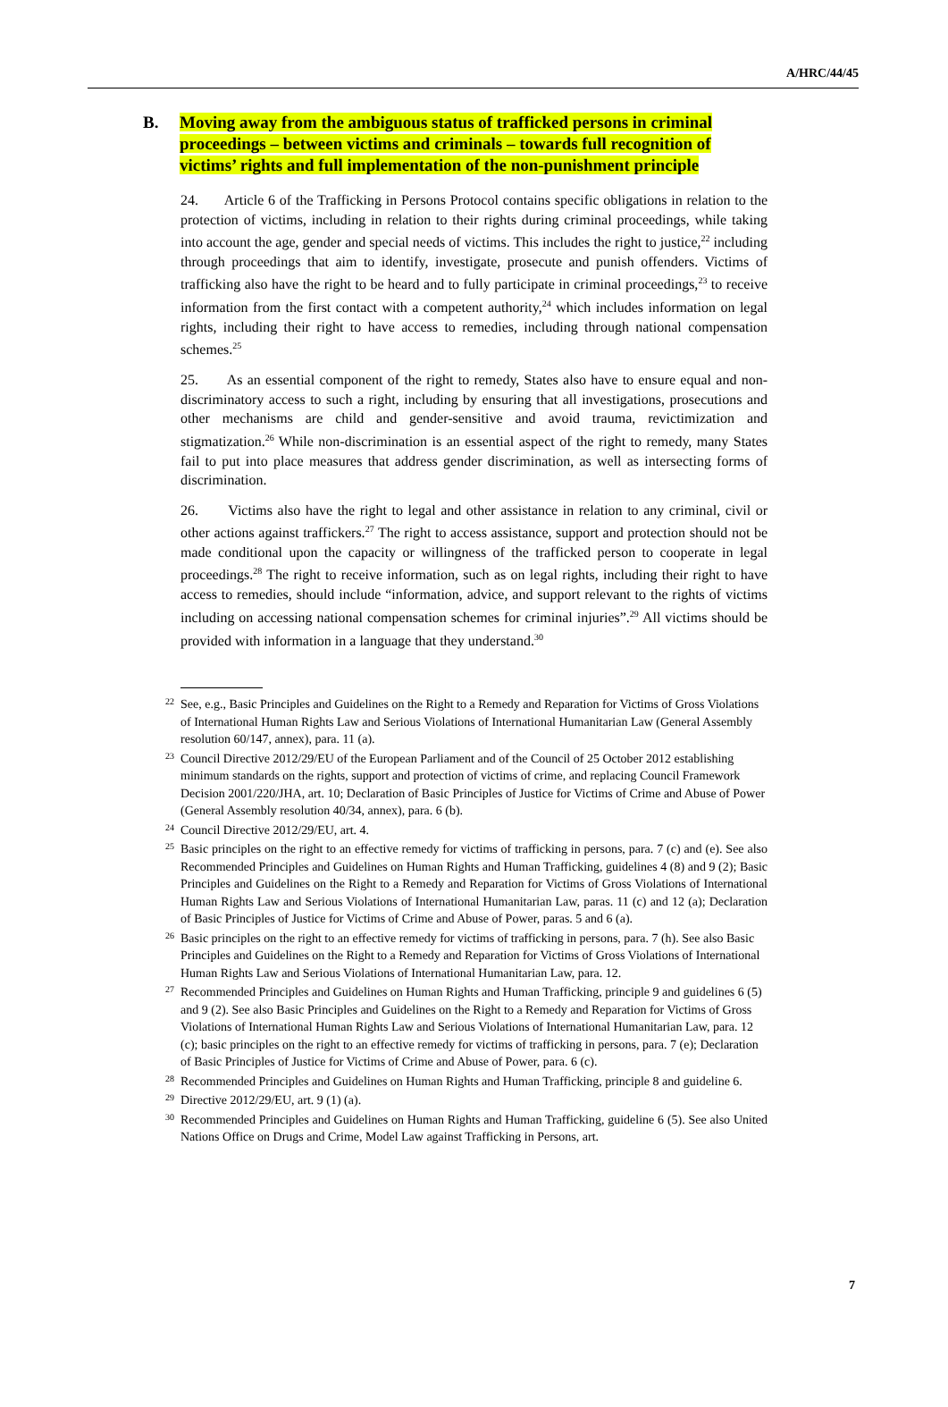A/HRC/44/45
B. Moving away from the ambiguous status of trafficked persons in criminal proceedings – between victims and criminals – towards full recognition of victims’ rights and full implementation of the non-punishment principle
24. Article 6 of the Trafficking in Persons Protocol contains specific obligations in relation to the protection of victims, including in relation to their rights during criminal proceedings, while taking into account the age, gender and special needs of victims. This includes the right to justice,<sup>22</sup> including through proceedings that aim to identify, investigate, prosecute and punish offenders. Victims of trafficking also have the right to be heard and to fully participate in criminal proceedings,<sup>23</sup> to receive information from the first contact with a competent authority,<sup>24</sup> which includes information on legal rights, including their right to have access to remedies, including through national compensation schemes.<sup>25</sup>
25. As an essential component of the right to remedy, States also have to ensure equal and non-discriminatory access to such a right, including by ensuring that all investigations, prosecutions and other mechanisms are child and gender-sensitive and avoid trauma, revictimization and stigmatization.<sup>26</sup> While non-discrimination is an essential aspect of the right to remedy, many States fail to put into place measures that address gender discrimination, as well as intersecting forms of discrimination.
26. Victims also have the right to legal and other assistance in relation to any criminal, civil or other actions against traffickers.<sup>27</sup> The right to access assistance, support and protection should not be made conditional upon the capacity or willingness of the trafficked person to cooperate in legal proceedings.<sup>28</sup> The right to receive information, such as on legal rights, including their right to have access to remedies, should include “information, advice, and support relevant to the rights of victims including on accessing national compensation schemes for criminal injuries”.<sup>29</sup> All victims should be provided with information in a language that they understand.<sup>30</sup>
22 See, e.g., Basic Principles and Guidelines on the Right to a Remedy and Reparation for Victims of Gross Violations of International Human Rights Law and Serious Violations of International Humanitarian Law (General Assembly resolution 60/147, annex), para. 11 (a).
23 Council Directive 2012/29/EU of the European Parliament and of the Council of 25 October 2012 establishing minimum standards on the rights, support and protection of victims of crime, and replacing Council Framework Decision 2001/220/JHA, art. 10; Declaration of Basic Principles of Justice for Victims of Crime and Abuse of Power (General Assembly resolution 40/34, annex), para. 6 (b).
24 Council Directive 2012/29/EU, art. 4.
25 Basic principles on the right to an effective remedy for victims of trafficking in persons, para. 7 (c) and (e). See also Recommended Principles and Guidelines on Human Rights and Human Trafficking, guidelines 4 (8) and 9 (2); Basic Principles and Guidelines on the Right to a Remedy and Reparation for Victims of Gross Violations of International Human Rights Law and Serious Violations of International Humanitarian Law, paras. 11 (c) and 12 (a); Declaration of Basic Principles of Justice for Victims of Crime and Abuse of Power, paras. 5 and 6 (a).
26 Basic principles on the right to an effective remedy for victims of trafficking in persons, para. 7 (h). See also Basic Principles and Guidelines on the Right to a Remedy and Reparation for Victims of Gross Violations of International Human Rights Law and Serious Violations of International Humanitarian Law, para. 12.
27 Recommended Principles and Guidelines on Human Rights and Human Trafficking, principle 9 and guidelines 6 (5) and 9 (2). See also Basic Principles and Guidelines on the Right to a Remedy and Reparation for Victims of Gross Violations of International Human Rights Law and Serious Violations of International Humanitarian Law, para. 12 (c); basic principles on the right to an effective remedy for victims of trafficking in persons, para. 7 (e); Declaration of Basic Principles of Justice for Victims of Crime and Abuse of Power, para. 6 (c).
28 Recommended Principles and Guidelines on Human Rights and Human Trafficking, principle 8 and guideline 6.
29 Directive 2012/29/EU, art. 9 (1) (a).
30 Recommended Principles and Guidelines on Human Rights and Human Trafficking, guideline 6 (5). See also United Nations Office on Drugs and Crime, Model Law against Trafficking in Persons, art.
7